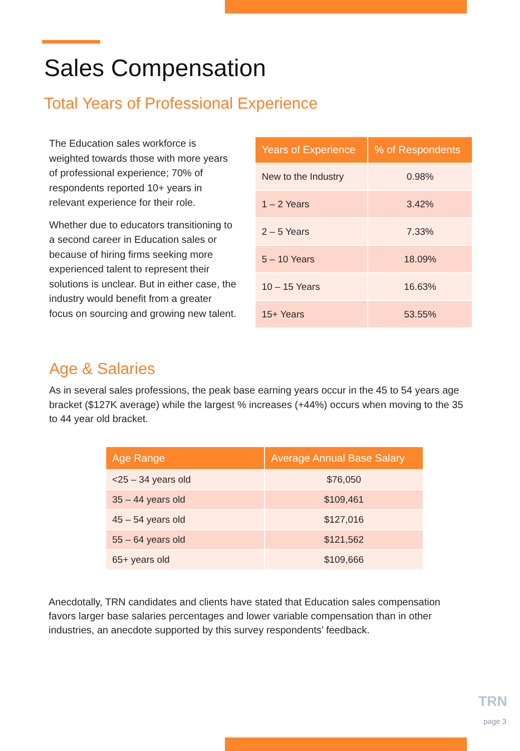Sales Compensation
Total Years of Professional Experience
The Education sales workforce is weighted towards those with more years of professional experience; 70% of respondents reported 10+ years in relevant experience for their role.
Whether due to educators transitioning to a second career in Education sales or because of hiring firms seeking more experienced talent to represent their solutions is unclear. But in either case, the industry would benefit from a greater focus on sourcing and growing new talent.
| Years of Experience | % of Respondents |
| --- | --- |
| New to the Industry | 0.98% |
| 1 – 2 Years | 3.42% |
| 2 – 5 Years | 7.33% |
| 5 – 10 Years | 18.09% |
| 10 – 15 Years | 16.63% |
| 15+ Years | 53.55% |
Age & Salaries
As in several sales professions, the peak base earning years occur in the 45 to 54 years age bracket ($127K average) while the largest % increases (+44%) occurs when moving to the 35 to 44 year old bracket.
| Age Range | Average Annual Base Salary |
| --- | --- |
| <25 – 34 years old | $76,050 |
| 35 – 44 years old | $109,461 |
| 45 – 54 years old | $127,016 |
| 55 – 64 years old | $121,562 |
| 65+ years old | $109,666 |
Anecdotally, TRN candidates and clients have stated that Education sales compensation favors larger base salaries percentages and lower variable compensation than in other industries, an anecdote supported by this survey respondents’ feedback.
TRN
page 3